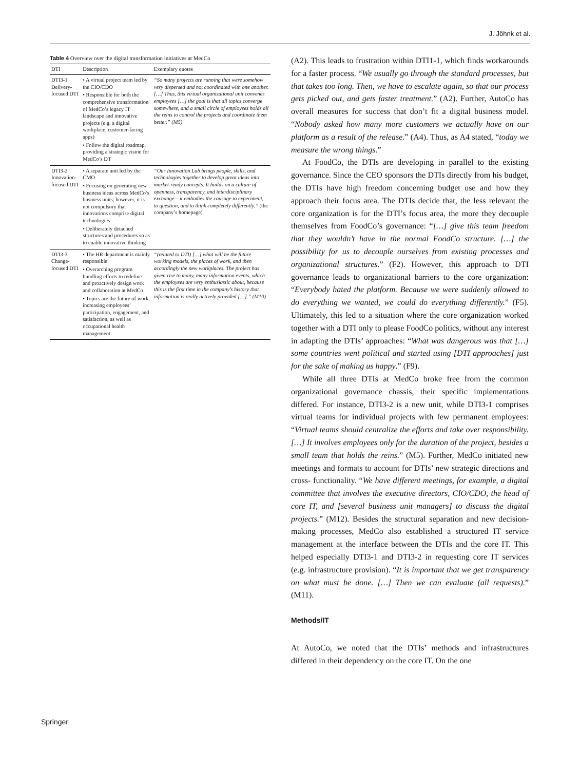J. Jöhnk et al.
Table 4 Overview over the digital transformation initiatives at MedCo
| DTI | Description | Exemplary quotes |
| --- | --- | --- |
| DTI3-1 Delivery- focused DTI | • A virtual project team led by the CIO/CDO • Responsible for both the comprehensive transformation of MedCo’s legacy IT landscape and innovative projects (e.g. a digital workplace, customer-facing apps) • Follow the digital roadmap, providing a strategic vision for MedCo’s DT | “So many projects are running that were somehow very dispersed and not coordinated with one another. […] Thus, this virtual organizational unit convenes employees […] the goal is that all topics converge somewhere, and a small circle of employees holds all the reins to control the projects and coordinate them better.” (M5) |
| DTI3-2 Innovation- focused DTI | • A separate unit led by the CMO • Focusing on generating new business ideas across MedCo’s business units; however, it is not compulsory that innovations comprise digital technologies • Deliberately detached structures and procedures so as to enable innovative thinking | “Our Innovation Lab brings people, skills, and technologies together to develop great ideas into market-ready concepts. It builds on a culture of openness, transparency, and interdisciplinary exchange – it embodies the courage to experiment, to question, and to think completely differently.” (the company’s homepage) |
| DTI3-3 Change- focused DTI | • The HR department is mainly responsible • Overarching program bundling efforts to redefine and proactively design work and collaboration at MedCo • Topics are the future of work, increasing employees’ participation, engagement, and satisfaction, as well as occupational health management | “(related to DTI) […] what will be the future working models, the places of work, and then accordingly the new workplaces. The project has given rise to many, many information events, which the employees are very enthusiastic about, because this is the first time in the company’s history that information is really actively provided […].” (M10) |
(A2). This leads to frustration within DTI1-1, which finds workarounds for a faster process. “We usually go through the standard processes, but that takes too long. Then, we have to escalate again, so that our process gets picked out, and gets faster treatment.” (A2). Further, AutoCo has overall measures for success that don’t fit a digital business model. “Nobody asked how many more customers we actually have on our platform as a result of the release.” (A4). Thus, as A4 stated, “today we measure the wrong things.”
At FoodCo, the DTIs are developing in parallel to the existing governance. Since the CEO sponsors the DTIs directly from his budget, the DTIs have high freedom concerning budget use and how they approach their focus area. The DTIs decide that, the less relevant the core organization is for the DTI’s focus area, the more they decouple themselves from FoodCo’s governance: “[…] give this team freedom that they wouldn’t have in the normal FoodCo structure. […] the possibility for us to decouple ourselves from existing processes and organizational structures.” (F2). However, this approach to DTI governance leads to organizational barriers to the core organization: “Everybody hated the platform. Because we were suddenly allowed to do everything we wanted, we could do everything differently.” (F5). Ultimately, this led to a situation where the core organization worked together with a DTI only to please FoodCo politics, without any interest in adapting the DTIs’ approaches: “What was dangerous was that […] some countries went political and started using [DTI approaches] just for the sake of making us happy.” (F9).
While all three DTIs at MedCo broke free from the common organizational governance chassis, their specific implementations differed. For instance, DTI3-2 is a new unit, while DTI3-1 comprises virtual teams for individual projects with few permanent employees: “Virtual teams should centralize the efforts and take over responsibility. […] It involves employees only for the duration of the project, besides a small team that holds the reins.” (M5). Further, MedCo initiated new meetings and formats to account for DTIs’ new strategic directions and cross- functionality. “We have different meetings, for example, a digital committee that involves the executive directors, CIO/CDO, the head of core IT, and [several business unit managers] to discuss the digital projects.” (M12). Besides the structural separation and new decision-making processes, MedCo also established a structured IT service management at the interface between the DTIs and the core IT. This helped especially DTI3-1 and DTI3-2 in requesting core IT services (e.g. infrastructure provision). “It is important that we get transparency on what must be done. […] Then we can evaluate (all requests).” (M11).
Methods/IT
At AutoCo, we noted that the DTIs’ methods and infrastructures differed in their dependency on the core IT. On the one
Springer